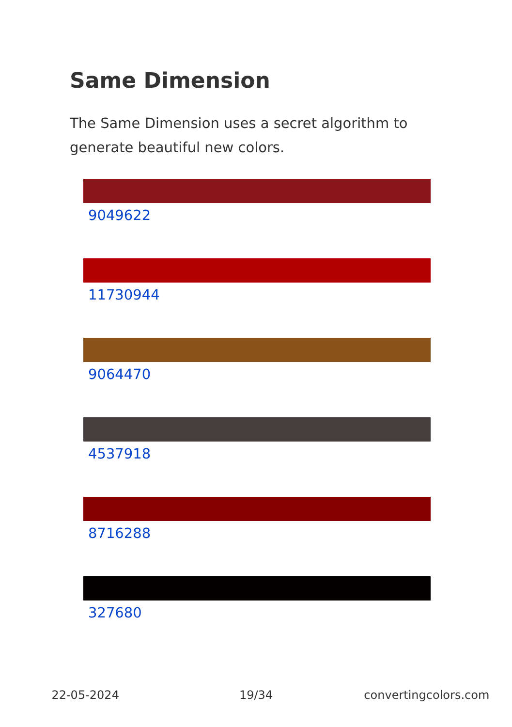Same Dimension
The Same Dimension uses a secret algorithm to generate beautiful new colors.
9049622
11730944
9064470
4537918
8716288
327680
22-05-2024 19/34 convertingcolors.com